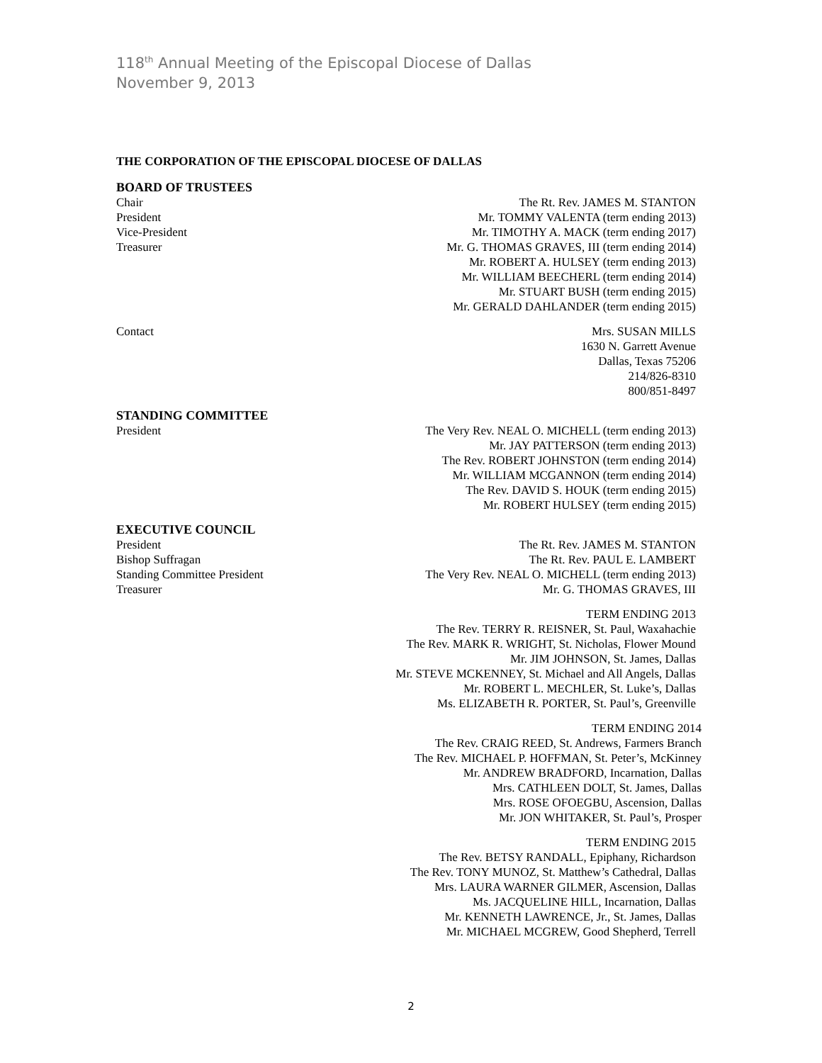118<sup>th</sup> Annual Meeting of the Episcopal Diocese of Dallas
November 9, 2013
THE CORPORATION OF THE EPISCOPAL DIOCESE OF DALLAS
BOARD OF TRUSTEES
Chair The Rt. Rev. JAMES M. STANTON
President Mr. TOMMY VALENTA (term ending 2013)
Vice-President Mr. TIMOTHY A. MACK (term ending 2017)
Treasurer Mr. G. THOMAS GRAVES, III (term ending 2014)
Mr. ROBERT A. HULSEY (term ending 2013)
Mr. WILLIAM BEECHERL (term ending 2014)
Mr. STUART BUSH (term ending 2015)
Mr. GERALD DAHLANDER (term ending 2015)
Contact Mrs. SUSAN MILLS
1630 N. Garrett Avenue
Dallas, Texas 75206
214/826-8310
800/851-8497
STANDING COMMITTEE
President The Very Rev. NEAL O. MICHELL (term ending 2013)
Mr. JAY PATTERSON (term ending 2013)
The Rev. ROBERT JOHNSTON (term ending 2014)
Mr. WILLIAM MCGANNON (term ending 2014)
The Rev. DAVID S. HOUK (term ending 2015)
Mr. ROBERT HULSEY (term ending 2015)
EXECUTIVE COUNCIL
President The Rt. Rev. JAMES M. STANTON
Bishop Suffragan The Rt. Rev. PAUL E. LAMBERT
Standing Committee President The Very Rev. NEAL O. MICHELL (term ending 2013)
Treasurer Mr. G. THOMAS GRAVES, III
TERM ENDING 2013
The Rev. TERRY R. REISNER, St. Paul, Waxahachie
The Rev. MARK R. WRIGHT, St. Nicholas, Flower Mound
Mr. JIM JOHNSON, St. James, Dallas
Mr. STEVE MCKENNEY, St. Michael and All Angels, Dallas
Mr. ROBERT L. MECHLER, St. Luke’s, Dallas
Ms. ELIZABETH R. PORTER, St. Paul’s, Greenville
TERM ENDING 2014
The Rev. CRAIG REED, St. Andrews, Farmers Branch
The Rev. MICHAEL P. HOFFMAN, St. Peter’s, McKinney
Mr. ANDREW BRADFORD, Incarnation, Dallas
Mrs. CATHLEEN DOLT, St. James, Dallas
Mrs. ROSE OFOEGBU, Ascension, Dallas
Mr. JON WHITAKER, St. Paul’s, Prosper
TERM ENDING 2015
The Rev. BETSY RANDALL, Epiphany, Richardson
The Rev. TONY MUNOZ, St. Matthew’s Cathedral, Dallas
Mrs. LAURA WARNER GILMER, Ascension, Dallas
Ms. JACQUELINE HILL, Incarnation, Dallas
Mr. KENNETH LAWRENCE, Jr., St. James, Dallas
Mr. MICHAEL MCGREW, Good Shepherd, Terrell
2